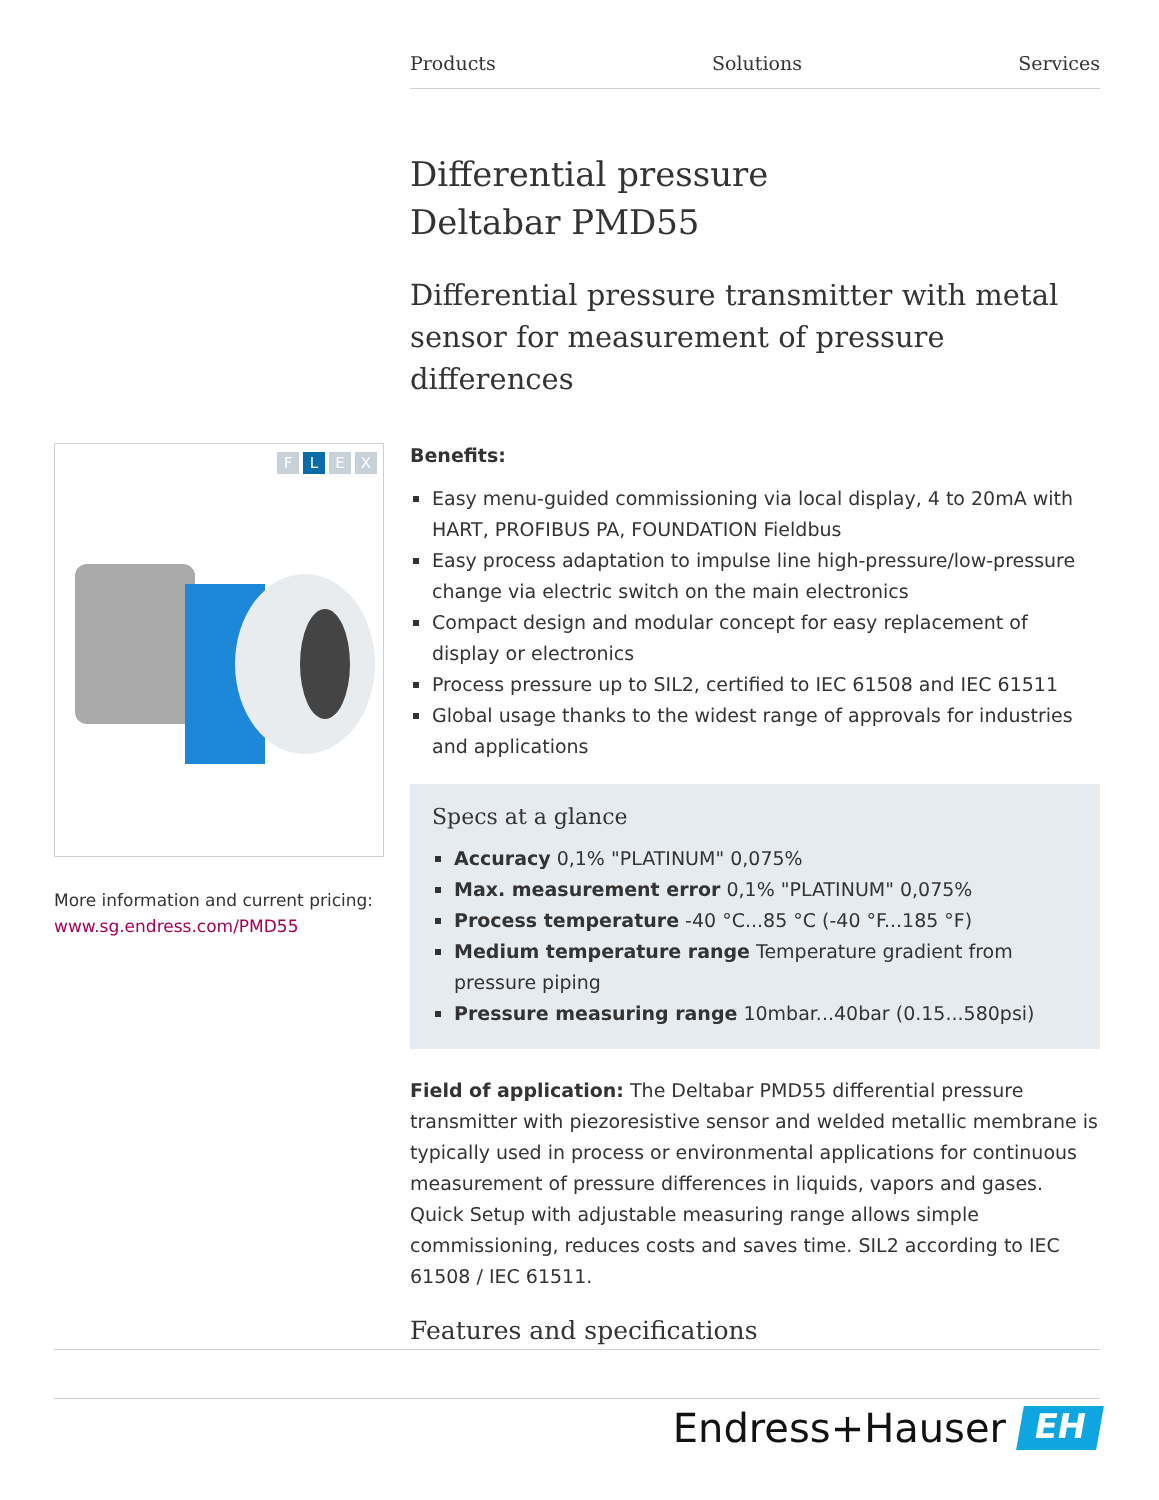Products Solutions Services
Differential pressure
Deltabar PMD55
Differential pressure transmitter with metal sensor for measurement of pressure differences
Benefits:
Easy menu-guided commissioning via local display, 4 to 20mA with HART, PROFIBUS PA, FOUNDATION Fieldbus
Easy process adaptation to impulse line high-pressure/low-pressure change via electric switch on the main electronics
Compact design and modular concept for easy replacement of display or electronics
Process pressure up to SIL2, certified to IEC 61508 and IEC 61511
Global usage thanks to the widest range of approvals for industries and applications
Specs at a glance
Accuracy 0,1% "PLATINUM" 0,075%
Max. measurement error 0,1% "PLATINUM" 0,075%
Process temperature -40 °C...85 °C (-40 °F...185 °F)
Medium temperature range Temperature gradient from pressure piping
Pressure measuring range 10mbar...40bar (0.15...580psi)
Field of application: The Deltabar PMD55 differential pressure transmitter with piezoresistive sensor and welded metallic membrane is typically used in process or environmental applications for continuous measurement of pressure differences in liquids, vapors and gases. Quick Setup with adjustable measuring range allows simple commissioning, reduces costs and saves time. SIL2 according to IEC 61508 / IEC 61511.
Features and specifications
F L E X
More information and current pricing:
www.sg.endress.com/PMD55
Endress+Hauser
EH